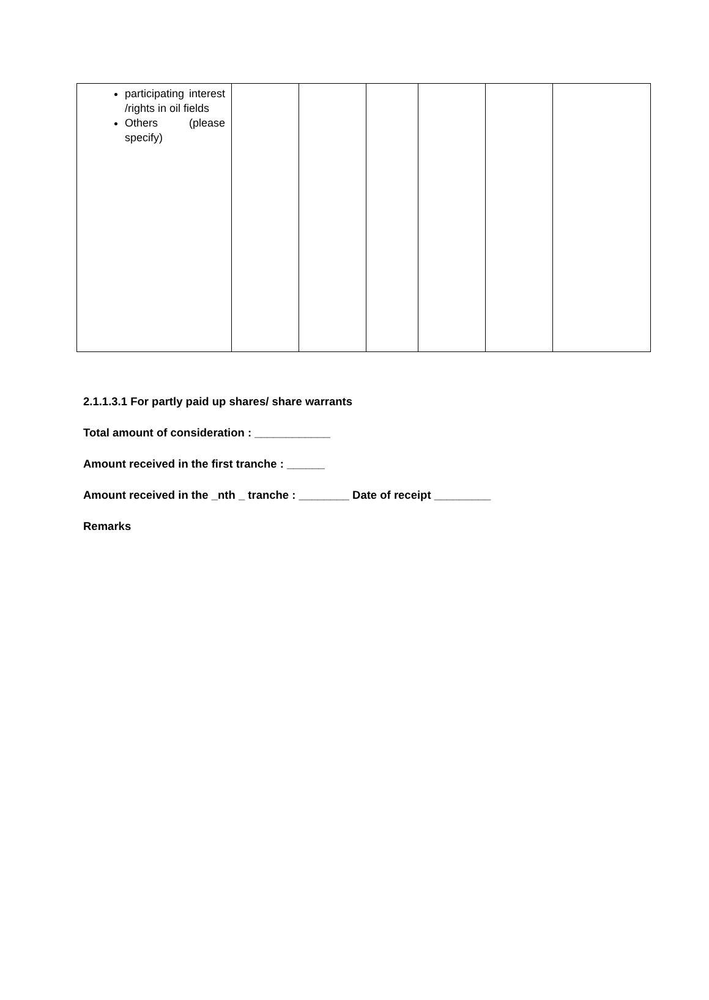| participating interest /rights in oil fields Others (please specify) | | | | | | |
2.1.1.3.1 For partly paid up shares/ share warrants
Total amount of consideration : ____________
Amount received in the first tranche : ______
Amount received in the _nth _ tranche : ________ Date of receipt _________
Remarks